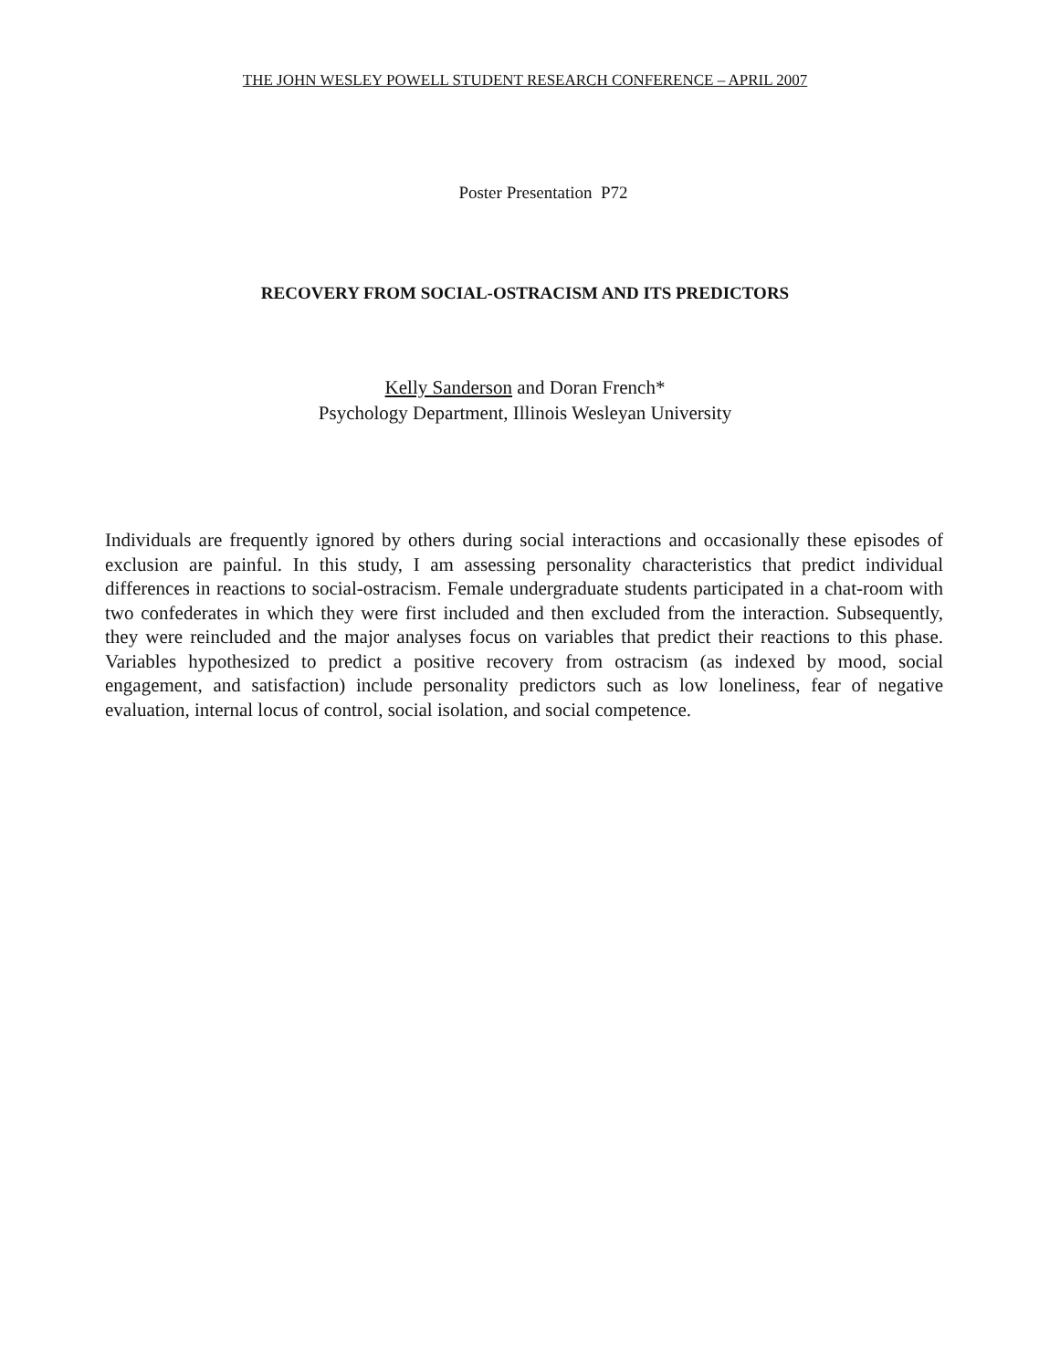THE JOHN WESLEY POWELL STUDENT RESEARCH CONFERENCE – APRIL 2007
Poster Presentation P72
RECOVERY FROM SOCIAL-OSTRACISM AND ITS PREDICTORS
Kelly Sanderson and Doran French*
Psychology Department, Illinois Wesleyan University
Individuals are frequently ignored by others during social interactions and occasionally these episodes of exclusion are painful. In this study, I am assessing personality characteristics that predict individual differences in reactions to social-ostracism. Female undergraduate students participated in a chat-room with two confederates in which they were first included and then excluded from the interaction. Subsequently, they were reincluded and the major analyses focus on variables that predict their reactions to this phase. Variables hypothesized to predict a positive recovery from ostracism (as indexed by mood, social engagement, and satisfaction) include personality predictors such as low loneliness, fear of negative evaluation, internal locus of control, social isolation, and social competence.